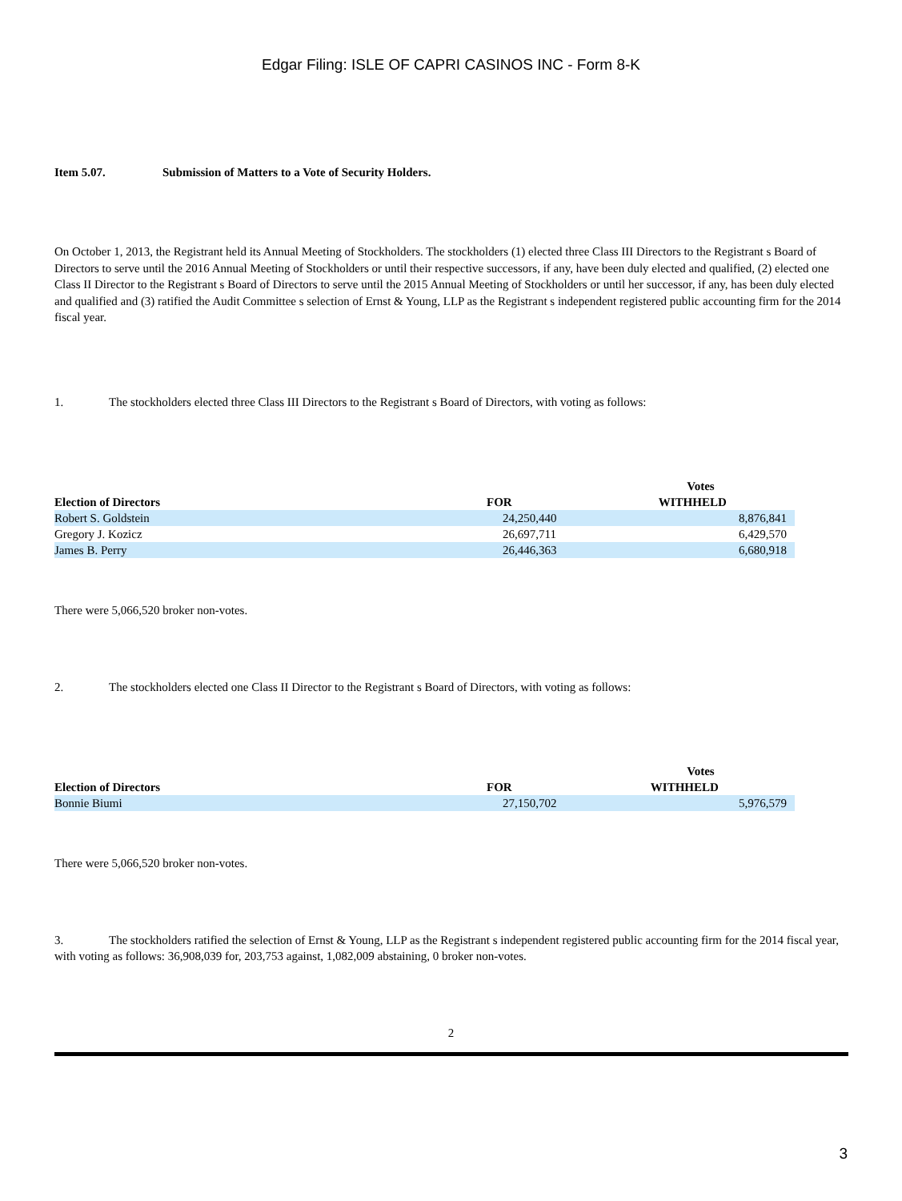Edgar Filing: ISLE OF CAPRI CASINOS INC - Form 8-K
Item 5.07. Submission of Matters to a Vote of Security Holders.
On October 1, 2013, the Registrant held its Annual Meeting of Stockholders. The stockholders (1) elected three Class III Directors to the Registrant s Board of Directors to serve until the 2016 Annual Meeting of Stockholders or until their respective successors, if any, have been duly elected and qualified, (2) elected one Class II Director to the Registrant s Board of Directors to serve until the 2015 Annual Meeting of Stockholders or until her successor, if any, has been duly elected and qualified and (3) ratified the Audit Committee s selection of Ernst & Young, LLP as the Registrant s independent registered public accounting firm for the 2014 fiscal year.
1. The stockholders elected three Class III Directors to the Registrant s Board of Directors, with voting as follows:
| | Votes | |
| --- | --- | --- |
| Election of Directors | FOR | WITHHELD |
| Robert S. Goldstein | 24,250,440 | 8,876,841 |
| Gregory J. Kozicz | 26,697,711 | 6,429,570 |
| James B. Perry | 26,446,363 | 6,680,918 |
There were 5,066,520 broker non-votes.
2. The stockholders elected one Class II Director to the Registrant s Board of Directors, with voting as follows:
| | Votes | |
| --- | --- | --- |
| Election of Directors | FOR | WITHHELD |
| Bonnie Biumi | 27,150,702 | 5,976,579 |
There were 5,066,520 broker non-votes.
3. The stockholders ratified the selection of Ernst & Young, LLP as the Registrant s independent registered public accounting firm for the 2014 fiscal year, with voting as follows: 36,908,039 for, 203,753 against, 1,082,009 abstaining, 0 broker non-votes.
2
3